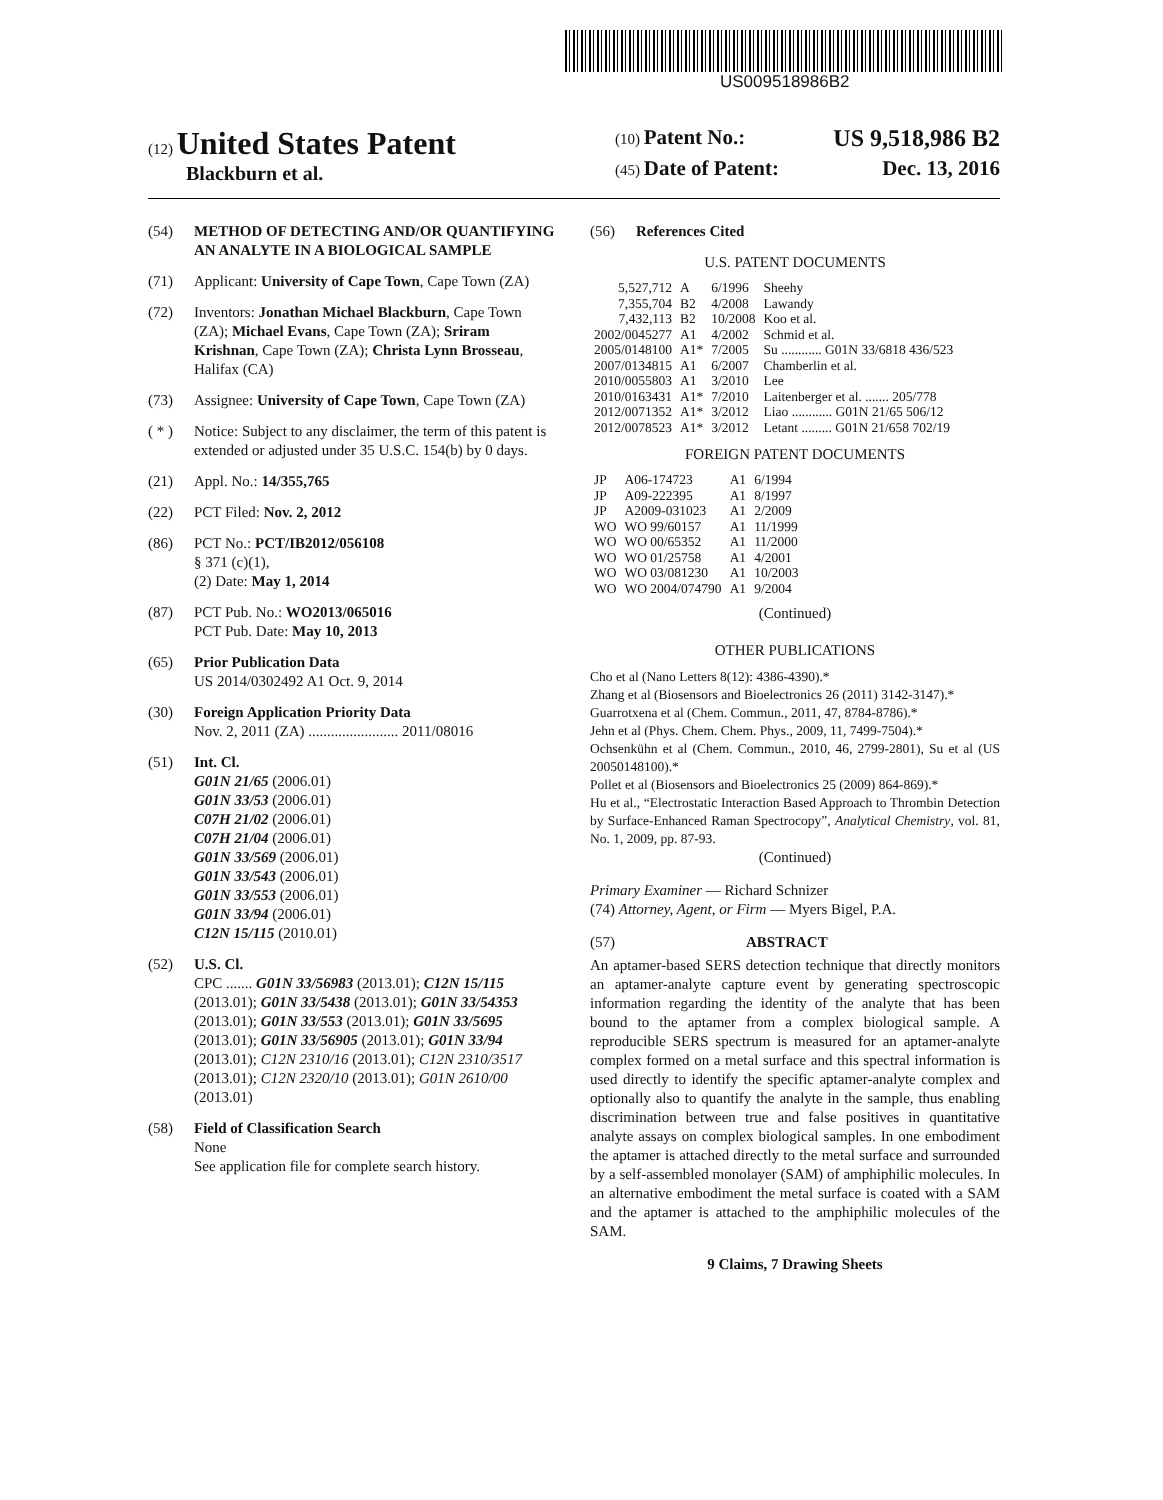US009518986B2
(12) United States Patent
Blackburn et al.
(10) Patent No.: US 9,518,986 B2
(45) Date of Patent: Dec. 13, 2016
(54) METHOD OF DETECTING AND/OR QUANTIFYING AN ANALYTE IN A BIOLOGICAL SAMPLE
(71) Applicant: University of Cape Town, Cape Town (ZA)
(72) Inventors: Jonathan Michael Blackburn, Cape Town (ZA); Michael Evans, Cape Town (ZA); Sriram Krishnan, Cape Town (ZA); Christa Lynn Brosseau, Halifax (CA)
(73) Assignee: University of Cape Town, Cape Town (ZA)
( * ) Notice: Subject to any disclaimer, the term of this patent is extended or adjusted under 35 U.S.C. 154(b) by 0 days.
(21) Appl. No.: 14/355,765
(22) PCT Filed: Nov. 2, 2012
(86) PCT No.: PCT/IB2012/056108
§ 371 (c)(1),
(2) Date: May 1, 2014
(87) PCT Pub. No.: WO2013/065016
PCT Pub. Date: May 10, 2013
(65) Prior Publication Data
US 2014/0302492 A1 Oct. 9, 2014
(30) Foreign Application Priority Data
Nov. 2, 2011 (ZA) ........................ 2011/08016
(51) Int. Cl.
G01N 21/65 (2006.01)
G01N 33/53 (2006.01)
C07H 21/02 (2006.01)
C07H 21/04 (2006.01)
G01N 33/569 (2006.01)
G01N 33/543 (2006.01)
G01N 33/553 (2006.01)
G01N 33/94 (2006.01)
C12N 15/115 (2010.01)
(52) U.S. Cl.
CPC ....... G01N 33/56983 (2013.01); C12N 15/115 (2013.01); G01N 33/5438 (2013.01); G01N 33/54353 (2013.01); G01N 33/553 (2013.01); G01N 33/5695 (2013.01); G01N 33/56905 (2013.01); G01N 33/94 (2013.01); C12N 2310/16 (2013.01); C12N 2310/3517 (2013.01); C12N 2320/10 (2013.01); G01N 2610/00 (2013.01)
(58) Field of Classification Search
None
See application file for complete search history.
(56) References Cited
U.S. PATENT DOCUMENTS
| 5,527,712 | A | 6/1996 | Sheehy |
| 7,355,704 | B2 | 4/2008 | Lawandy |
| 7,432,113 | B2 | 10/2008 | Koo et al. |
| 2002/0045277 | A1 | 4/2002 | Schmid et al. |
| 2005/0148100 | A1* | 7/2005 | Su ............ G01N 33/6818 436/523 |
| 2007/0134815 | A1 | 6/2007 | Chamberlin et al. |
| 2010/0055803 | A1 | 3/2010 | Lee |
| 2010/0163431 | A1* | 7/2010 | Laitenberger et al. ....... 205/778 |
| 2012/0071352 | A1* | 3/2012 | Liao ............ G01N 21/65 506/12 |
| 2012/0078523 | A1* | 3/2012 | Letant ......... G01N 21/658 702/19 |
FOREIGN PATENT DOCUMENTS
| JP | A06-174723 | A1 | 6/1994 |
| JP | A09-222395 | A1 | 8/1997 |
| JP | A2009-031023 | A1 | 2/2009 |
| WO | WO 99/60157 | A1 | 11/1999 |
| WO | WO 00/65352 | A1 | 11/2000 |
| WO | WO 01/25758 | A1 | 4/2001 |
| WO | WO 03/081230 | A1 | 10/2003 |
| WO | WO 2004/074790 | A1 | 9/2004 |
(Continued)
OTHER PUBLICATIONS
Cho et al (Nano Letters 8(12): 4386-4390).*
Zhang et al (Biosensors and Bioelectronics 26 (2011) 3142-3147).*
Guarrotxena et al (Chem. Commun., 2011, 47, 8784-8786).*
Jehn et al (Phys. Chem. Chem. Phys., 2009, 11, 7499-7504).*
Ochsenkühn et al (Chem. Commun., 2010, 46, 2799-2801), Su et al (US 20050148100).*
Pollet et al (Biosensors and Bioelectronics 25 (2009) 864-869).*
Hu et al., “Electrostatic Interaction Based Approach to Thrombin Detection by Surface-Enhanced Raman Spectrocopy”, Analytical Chemistry, vol. 81, No. 1, 2009, pp. 87-93.
(Continued)
Primary Examiner — Richard Schnizer
(74) Attorney, Agent, or Firm — Myers Bigel, P.A.
(57) ABSTRACT
An aptamer-based SERS detection technique that directly monitors an aptamer-analyte capture event by generating spectroscopic information regarding the identity of the analyte that has been bound to the aptamer from a complex biological sample. A reproducible SERS spectrum is measured for an aptamer-analyte complex formed on a metal surface and this spectral information is used directly to identify the specific aptamer-analyte complex and optionally also to quantify the analyte in the sample, thus enabling discrimination between true and false positives in quantitative analyte assays on complex biological samples. In one embodiment the aptamer is attached directly to the metal surface and surrounded by a self-assembled monolayer (SAM) of amphiphilic molecules. In an alternative embodiment the metal surface is coated with a SAM and the aptamer is attached to the amphiphilic molecules of the SAM.
9 Claims, 7 Drawing Sheets